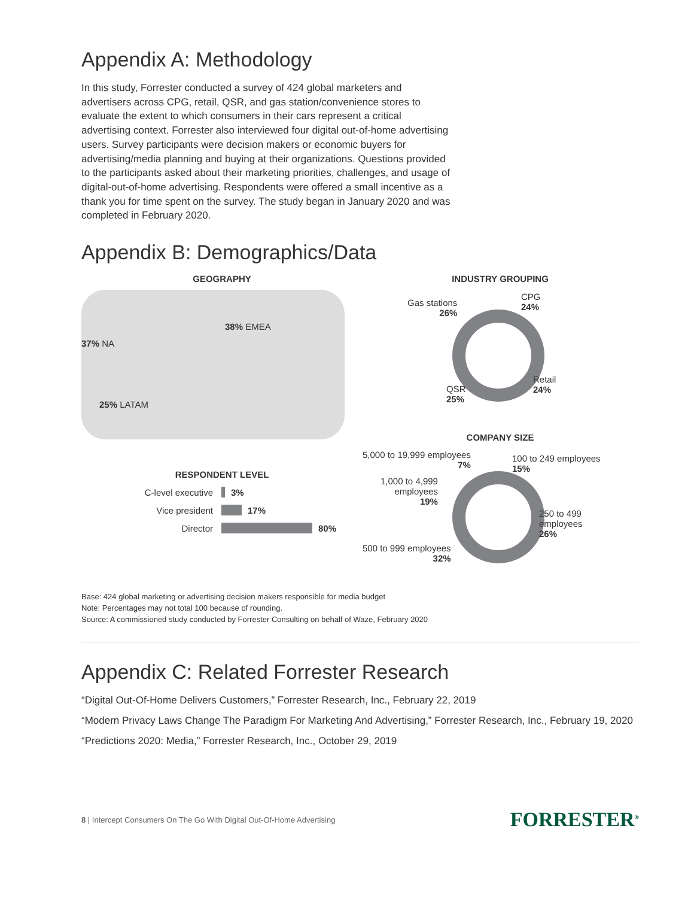Appendix A: Methodology
In this study, Forrester conducted a survey of 424 global marketers and advertisers across CPG, retail, QSR, and gas station/convenience stores to evaluate the extent to which consumers in their cars represent a critical advertising context. Forrester also interviewed four digital out-of-home advertising users. Survey participants were decision makers or economic buyers for advertising/media planning and buying at their organizations. Questions provided to the participants asked about their marketing priorities, challenges, and usage of digital-out-of-home advertising. Respondents were offered a small incentive as a thank you for time spent on the survey. The study began in January 2020 and was completed in February 2020.
Appendix B: Demographics/Data
GEOGRAPHY
38% EMEA
37% NA
25% LATAM
RESPONDENT LEVEL
C-level executive 3%
Vice president 17%
Director 80%
INDUSTRY GROUPING
Gas stations
26%
CPG
24%
Retail
24%
QSR
25%
COMPANY SIZE
5,000 to 19,999 employees
7%
100 to 249 employees
15%
1,000 to 4,999
employees
19%
250 to 499
employees
26%
500 to 999 employees
32%
Base: 424 global marketing or advertising decision makers responsible for media budget
Note: Percentages may not total 100 because of rounding.
Source: A commissioned study conducted by Forrester Consulting on behalf of Waze, February 2020
Appendix C: Related Forrester Research
“Digital Out-Of-Home Delivers Customers,” Forrester Research, Inc., February 22, 2019
“Modern Privacy Laws Change The Paradigm For Marketing And Advertising,” Forrester Research, Inc., February 19, 2020
“Predictions 2020: Media,” Forrester Research, Inc., October 29, 2019
8 | Intercept Consumers On The Go With Digital Out-Of-Home Advertising FORRESTER<sup>®</sup>